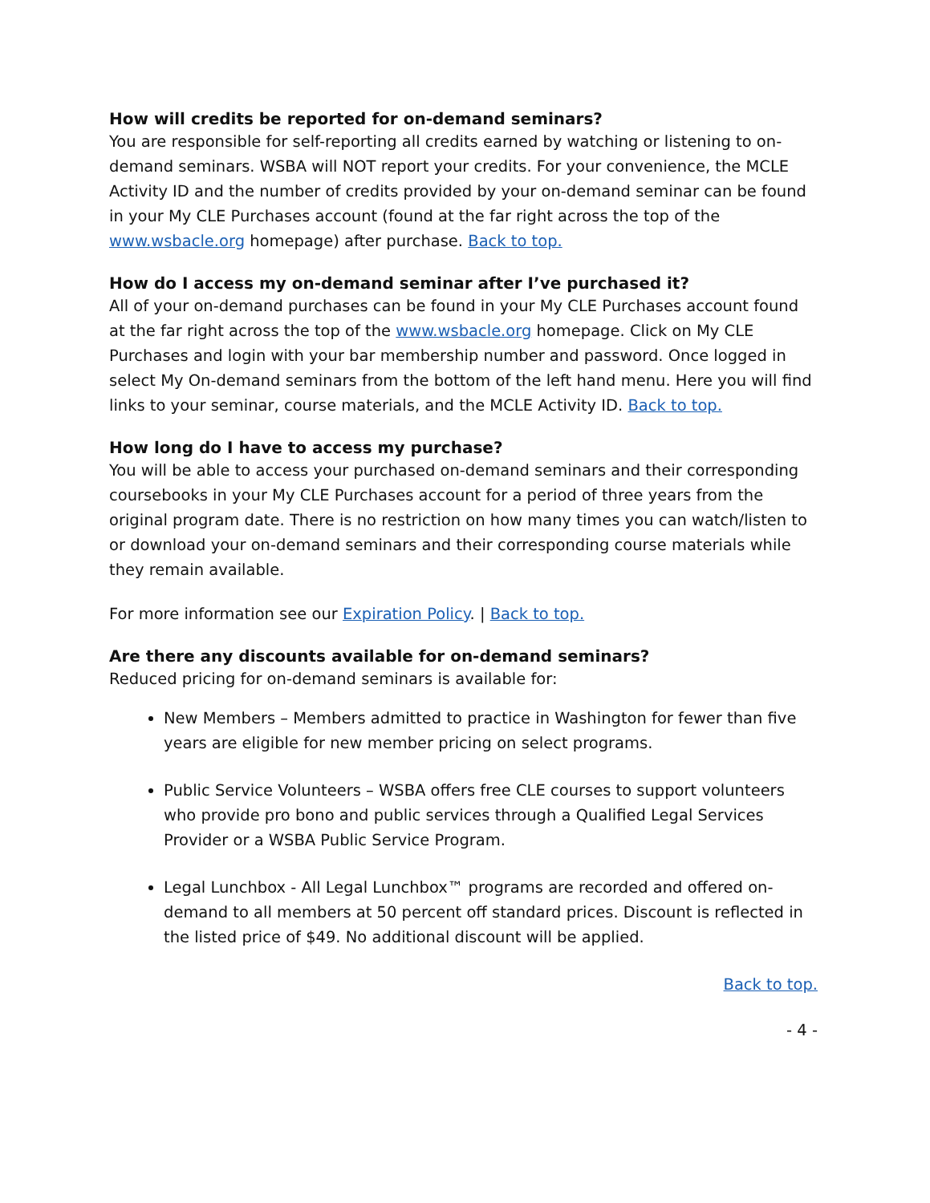How will credits be reported for on-demand seminars?
You are responsible for self-reporting all credits earned by watching or listening to on-demand seminars. WSBA will NOT report your credits. For your convenience, the MCLE Activity ID and the number of credits provided by your on-demand seminar can be found in your My CLE Purchases account (found at the far right across the top of the www.wsbacle.org homepage) after purchase. Back to top.
How do I access my on-demand seminar after I’ve purchased it?
All of your on-demand purchases can be found in your My CLE Purchases account found at the far right across the top of the www.wsbacle.org homepage. Click on My CLE Purchases and login with your bar membership number and password. Once logged in select My On-demand seminars from the bottom of the left hand menu. Here you will find links to your seminar, course materials, and the MCLE Activity ID. Back to top.
How long do I have to access my purchase?
You will be able to access your purchased on-demand seminars and their corresponding coursebooks in your My CLE Purchases account for a period of three years from the original program date. There is no restriction on how many times you can watch/listen to or download your on-demand seminars and their corresponding course materials while they remain available.
For more information see our Expiration Policy. | Back to top.
Are there any discounts available for on-demand seminars?
Reduced pricing for on-demand seminars is available for:
New Members – Members admitted to practice in Washington for fewer than five years are eligible for new member pricing on select programs.
Public Service Volunteers – WSBA offers free CLE courses to support volunteers who provide pro bono and public services through a Qualified Legal Services Provider or a WSBA Public Service Program.
Legal Lunchbox - All Legal Lunchbox™ programs are recorded and offered on-demand to all members at 50 percent off standard prices. Discount is reflected in the listed price of $49. No additional discount will be applied.
Back to top.
- 4 -